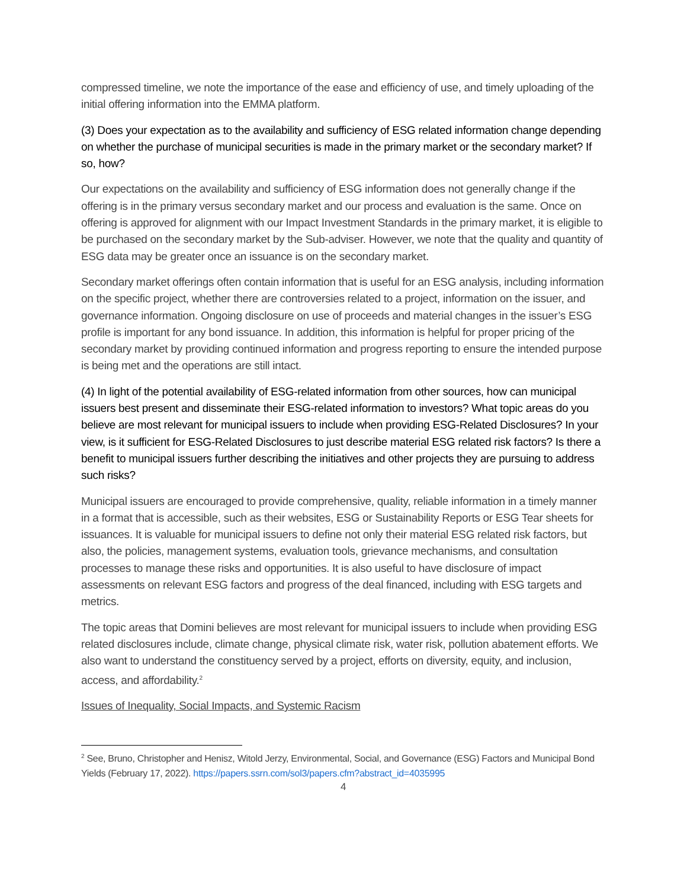compressed timeline, we note the importance of the ease and efficiency of use, and timely uploading of the initial offering information into the EMMA platform.
(3) Does your expectation as to the availability and sufficiency of ESG related information change depending on whether the purchase of municipal securities is made in the primary market or the secondary market? If so, how?
Our expectations on the availability and sufficiency of ESG information does not generally change if the offering is in the primary versus secondary market and our process and evaluation is the same. Once on offering is approved for alignment with our Impact Investment Standards in the primary market, it is eligible to be purchased on the secondary market by the Sub-adviser. However, we note that the quality and quantity of ESG data may be greater once an issuance is on the secondary market.
Secondary market offerings often contain information that is useful for an ESG analysis, including information on the specific project, whether there are controversies related to a project, information on the issuer, and governance information. Ongoing disclosure on use of proceeds and material changes in the issuer’s ESG profile is important for any bond issuance. In addition, this information is helpful for proper pricing of the secondary market by providing continued information and progress reporting to ensure the intended purpose is being met and the operations are still intact.
(4) In light of the potential availability of ESG-related information from other sources, how can municipal issuers best present and disseminate their ESG-related information to investors? What topic areas do you believe are most relevant for municipal issuers to include when providing ESG-Related Disclosures? In your view, is it sufficient for ESG-Related Disclosures to just describe material ESG related risk factors? Is there a benefit to municipal issuers further describing the initiatives and other projects they are pursuing to address such risks?
Municipal issuers are encouraged to provide comprehensive, quality, reliable information in a timely manner in a format that is accessible, such as their websites, ESG or Sustainability Reports or ESG Tear sheets for issuances. It is valuable for municipal issuers to define not only their material ESG related risk factors, but also, the policies, management systems, evaluation tools, grievance mechanisms, and consultation processes to manage these risks and opportunities. It is also useful to have disclosure of impact assessments on relevant ESG factors and progress of the deal financed, including with ESG targets and metrics.
The topic areas that Domini believes are most relevant for municipal issuers to include when providing ESG related disclosures include, climate change, physical climate risk, water risk, pollution abatement efforts. We also want to understand the constituency served by a project, efforts on diversity, equity, and inclusion, access, and affordability.<sup>2</sup>
Issues of Inequality, Social Impacts, and Systemic Racism
<sup>2</sup> See, Bruno, Christopher and Henisz, Witold Jerzy, Environmental, Social, and Governance (ESG) Factors and Municipal Bond Yields (February 17, 2022). https://papers.ssrn.com/sol3/papers.cfm?abstract_id=4035995
4